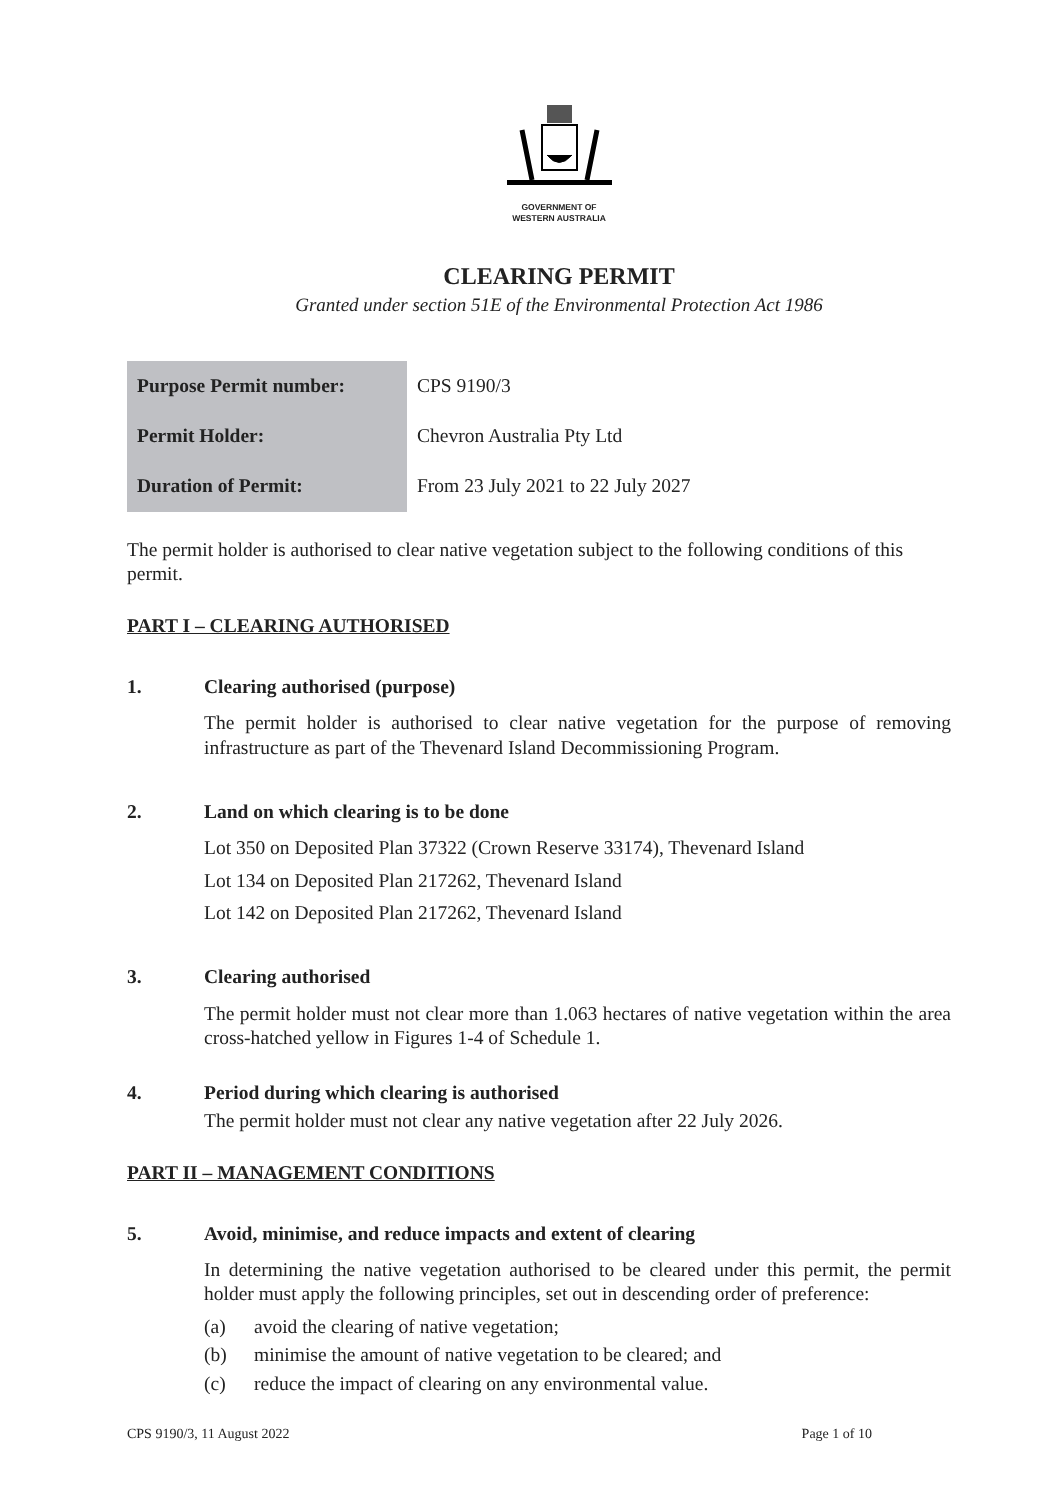GOVERNMENT OF
WESTERN AUSTRALIA
CLEARING PERMIT
Granted under section 51E of the Environmental Protection Act 1986
| Purpose Permit number: | CPS 9190/3 |
| Permit Holder: | Chevron Australia Pty Ltd |
| Duration of Permit: | From 23 July 2021 to 22 July 2027 |
The permit holder is authorised to clear native vegetation subject to the following conditions of this permit.
PART I – CLEARING AUTHORISED
1. Clearing authorised (purpose)
The permit holder is authorised to clear native vegetation for the purpose of removing infrastructure as part of the Thevenard Island Decommissioning Program.
2. Land on which clearing is to be done
Lot 350 on Deposited Plan 37322 (Crown Reserve 33174), Thevenard Island
Lot 134 on Deposited Plan 217262, Thevenard Island
Lot 142 on Deposited Plan 217262, Thevenard Island
3. Clearing authorised
The permit holder must not clear more than 1.063 hectares of native vegetation within the area cross-hatched yellow in Figures 1-4 of Schedule 1.
4. Period during which clearing is authorised
The permit holder must not clear any native vegetation after 22 July 2026.
PART II – MANAGEMENT CONDITIONS
5. Avoid, minimise, and reduce impacts and extent of clearing
In determining the native vegetation authorised to be cleared under this permit, the permit holder must apply the following principles, set out in descending order of preference:
(a) avoid the clearing of native vegetation;
(b) minimise the amount of native vegetation to be cleared; and
(c) reduce the impact of clearing on any environmental value.
CPS 9190/3, 11 August 2022 Page 1 of 10